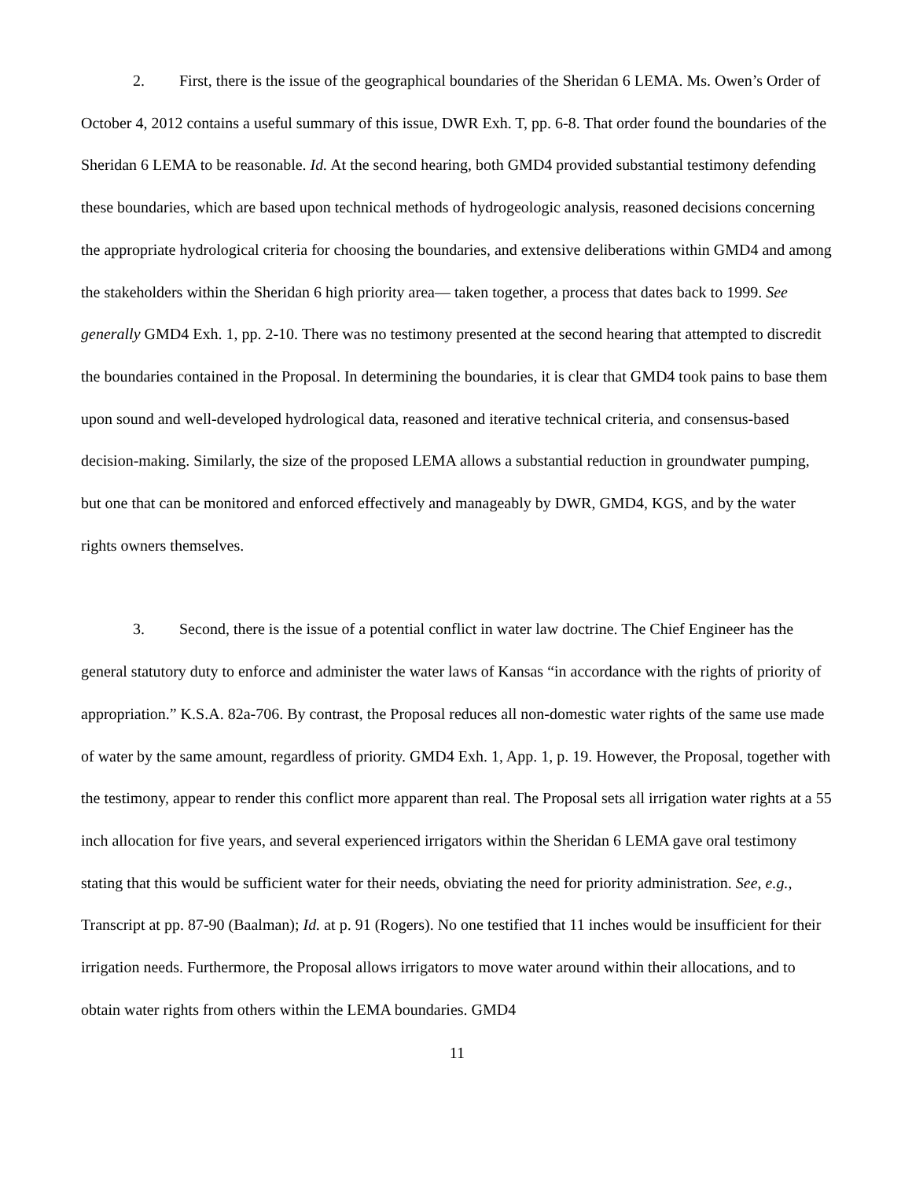2. First, there is the issue of the geographical boundaries of the Sheridan 6 LEMA. Ms. Owen’s Order of October 4, 2012 contains a useful summary of this issue, DWR Exh. T, pp. 6-8. That order found the boundaries of the Sheridan 6 LEMA to be reasonable. Id. At the second hearing, both GMD4 provided substantial testimony defending these boundaries, which are based upon technical methods of hydrogeologic analysis, reasoned decisions concerning the appropriate hydrological criteria for choosing the boundaries, and extensive deliberations within GMD4 and among the stakeholders within the Sheridan 6 high priority area— taken together, a process that dates back to 1999. See generally GMD4 Exh. 1, pp. 2-10. There was no testimony presented at the second hearing that attempted to discredit the boundaries contained in the Proposal. In determining the boundaries, it is clear that GMD4 took pains to base them upon sound and well-developed hydrological data, reasoned and iterative technical criteria, and consensus-based decision-making. Similarly, the size of the proposed LEMA allows a substantial reduction in groundwater pumping, but one that can be monitored and enforced effectively and manageably by DWR, GMD4, KGS, and by the water rights owners themselves.
3. Second, there is the issue of a potential conflict in water law doctrine. The Chief Engineer has the general statutory duty to enforce and administer the water laws of Kansas “in accordance with the rights of priority of appropriation.” K.S.A. 82a-706. By contrast, the Proposal reduces all non-domestic water rights of the same use made of water by the same amount, regardless of priority. GMD4 Exh. 1, App. 1, p. 19. However, the Proposal, together with the testimony, appear to render this conflict more apparent than real. The Proposal sets all irrigation water rights at a 55 inch allocation for five years, and several experienced irrigators within the Sheridan 6 LEMA gave oral testimony stating that this would be sufficient water for their needs, obviating the need for priority administration. See, e.g., Transcript at pp. 87-90 (Baalman); Id. at p. 91 (Rogers). No one testified that 11 inches would be insufficient for their irrigation needs. Furthermore, the Proposal allows irrigators to move water around within their allocations, and to obtain water rights from others within the LEMA boundaries. GMD4
11